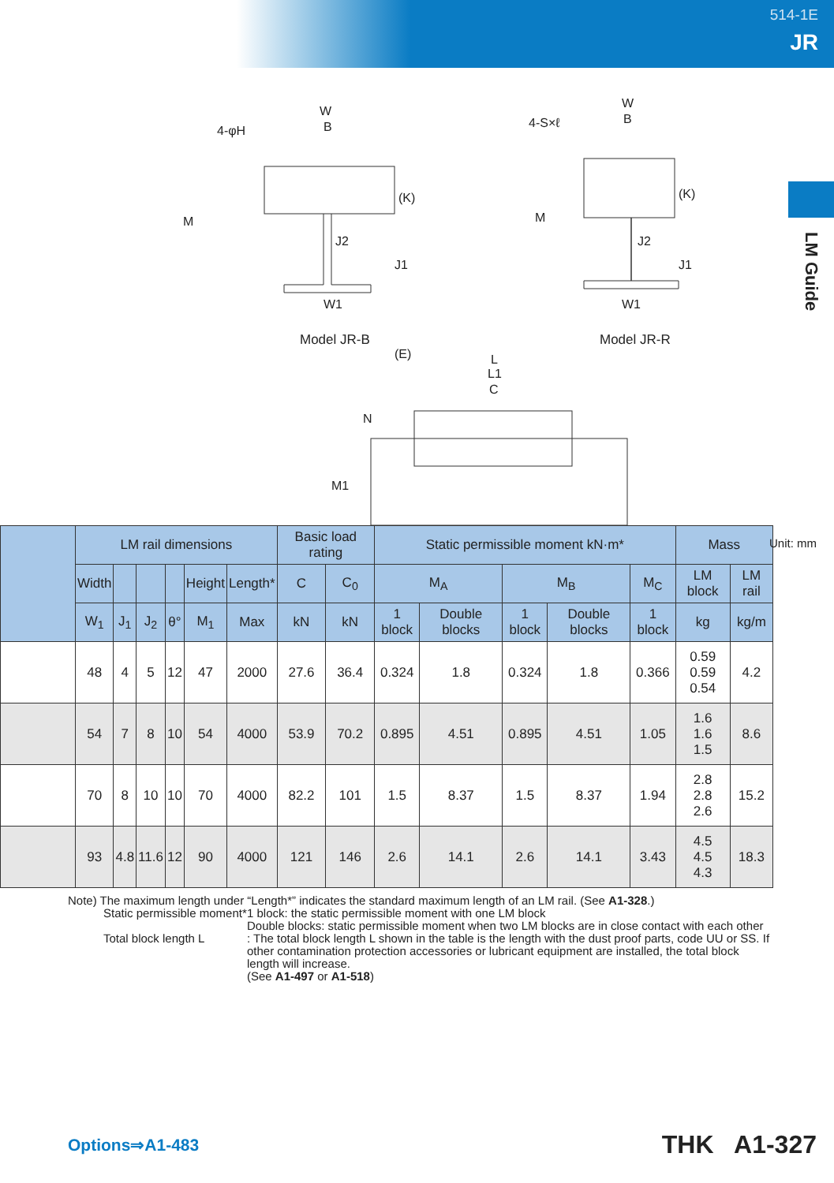514-1E
JR
LM Guide
W
B
4-φH
M
(K)
J2
J1
W1
W
B
4-S×ℓ
M
(K)
J2
J1
W1
(E)
L
L1
C
N
M1
Model JR-B Model JR-R
Unit: mm
| | LM rail dimensions | | | | | | Basic load rating | | Static permissible moment kN·m* | | | | | Mass | |
| --- | --- | --- | --- | --- | --- | --- | --- | --- | --- | --- | --- | --- | --- | --- | --- |
| | Width | | | | Height | Length* | C | C<sub>0</sub> | M<sub>A</sub> | | M<sub>B</sub> | | M<sub>C</sub> | LM block | LM rail |
| | W<sub>1</sub> | J<sub>1</sub> | J<sub>2</sub> | θ° | M<sub>1</sub> | Max | kN | kN | 1 block | Double blocks | 1 block | Double blocks | 1 block | kg | kg/m |
| | 48 | 4 | 5 | 12 | 47 | 2000 | 27.6 | 36.4 | 0.324 | 1.8 | 0.324 | 1.8 | 0.366 | 0.59 0.59 0.54 | 4.2 |
| | 54 | 7 | 8 | 10 | 54 | 4000 | 53.9 | 70.2 | 0.895 | 4.51 | 0.895 | 4.51 | 1.05 | 1.6 1.6 1.5 | 8.6 |
| | 70 | 8 | 10 | 10 | 70 | 4000 | 82.2 | 101 | 1.5 | 8.37 | 1.5 | 8.37 | 1.94 | 2.8 2.8 2.6 | 15.2 |
| | 93 | 4.8 | 11.6 | 12 | 90 | 4000 | 121 | 146 | 2.6 | 14.1 | 2.6 | 14.1 | 3.43 | 4.5 4.5 4.3 | 18.3 |
Note) The maximum length under “Length*” indicates the standard maximum length of an LM rail. (See A1-328.)
Static permissible moment*
1 block: the static permissible moment with one LM block
Double blocks: static permissible moment when two LM blocks are in close contact with each other
Total block length L : The total block length L shown in the table is the length with the dust proof parts, code UU or SS. If other contamination protection accessories or lubricant equipment are installed, the total block length will increase.
(See A1-497 or A1-518)
Options⇒A1-483 THK A1-327